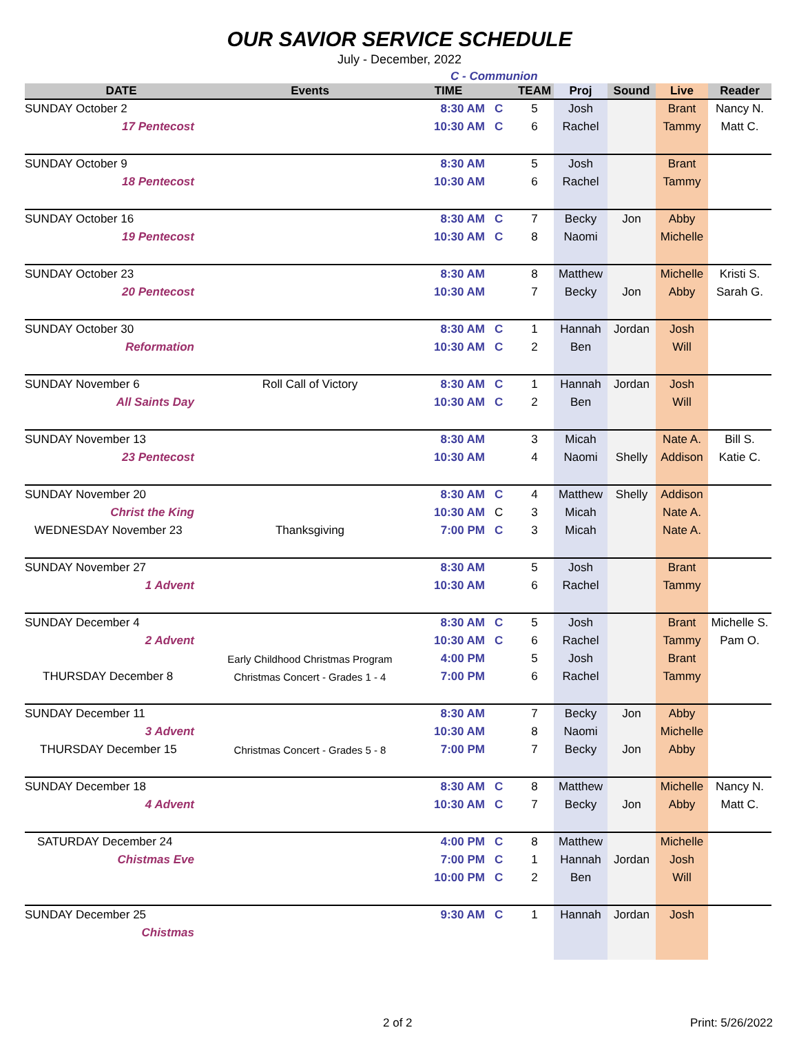OUR SAVIOR SERVICE SCHEDULE
July - December, 2022
C - Communion
| DATE | Events | TIME | | TEAM | Proj | Sound | Live | Reader |
| --- | --- | --- | --- | --- | --- | --- | --- | --- |
| SUNDAY October 2 | | 8:30 AM | C | 5 | Josh | | Brant | Nancy N. |
| 17 Pentecost | | 10:30 AM | C | 6 | Rachel | | Tammy | Matt C. |
| SUNDAY October 9 | | 8:30 AM | | 5 | Josh | | Brant | |
| 18 Pentecost | | 10:30 AM | | 6 | Rachel | | Tammy | |
| SUNDAY October 16 | | 8:30 AM | C | 7 | Becky | Jon | Abby | |
| 19 Pentecost | | 10:30 AM | C | 8 | Naomi | | Michelle | |
| SUNDAY October 23 | | 8:30 AM | | 8 | Matthew | | Michelle | Kristi S. |
| 20 Pentecost | | 10:30 AM | | 7 | Becky | Jon | Abby | Sarah G. |
| SUNDAY October 30 | | 8:30 AM | C | 1 | Hannah | Jordan | Josh | |
| Reformation | | 10:30 AM | C | 2 | Ben | | Will | |
| SUNDAY November 6 | Roll Call of Victory | 8:30 AM | C | 1 | Hannah | Jordan | Josh | |
| All Saints Day | | 10:30 AM | C | 2 | Ben | | Will | |
| SUNDAY November 13 | | 8:30 AM | | 3 | Micah | | Nate A. | Bill S. |
| 23 Pentecost | | 10:30 AM | | 4 | Naomi | Shelly | Addison | Katie C. |
| SUNDAY November 20 | | 8:30 AM | C | 4 | Matthew | Shelly | Addison | |
| Christ the King | | 10:30 AM | C | 3 | Micah | | Nate A. | |
| WEDNESDAY November 23 | Thanksgiving | 7:00 PM | C | 3 | Micah | | Nate A. | |
| SUNDAY November 27 | | 8:30 AM | | 5 | Josh | | Brant | |
| 1 Advent | | 10:30 AM | | 6 | Rachel | | Tammy | |
| SUNDAY December 4 | | 8:30 AM | C | 5 | Josh | | Brant | Michelle S. |
| 2 Advent | | 10:30 AM | C | 6 | Rachel | | Tammy | Pam O. |
| | Early Childhood Christmas Program | 4:00 PM | | 5 | Josh | | Brant | |
| THURSDAY December 8 | Christmas Concert - Grades 1 - 4 | 7:00 PM | | 6 | Rachel | | Tammy | |
| SUNDAY December 11 | | 8:30 AM | | 7 | Becky | Jon | Abby | |
| 3 Advent | | 10:30 AM | | 8 | Naomi | | Michelle | |
| THURSDAY December 15 | Christmas Concert - Grades 5 - 8 | 7:00 PM | | 7 | Becky | Jon | Abby | |
| SUNDAY December 18 | | 8:30 AM | C | 8 | Matthew | | Michelle | Nancy N. |
| 4 Advent | | 10:30 AM | C | 7 | Becky | Jon | Abby | Matt C. |
| SATURDAY December 24 | | 4:00 PM | C | 8 | Matthew | | Michelle | |
| Chistmas Eve | | 7:00 PM | C | 1 | Hannah | Jordan | Josh | |
| | | 10:00 PM | C | 2 | Ben | | Will | |
| SUNDAY December 25 | | 9:30 AM | C | 1 | Hannah | Jordan | Josh | |
| Chistmas | | | | | | | | |
2 of 2 Print: 5/26/2022